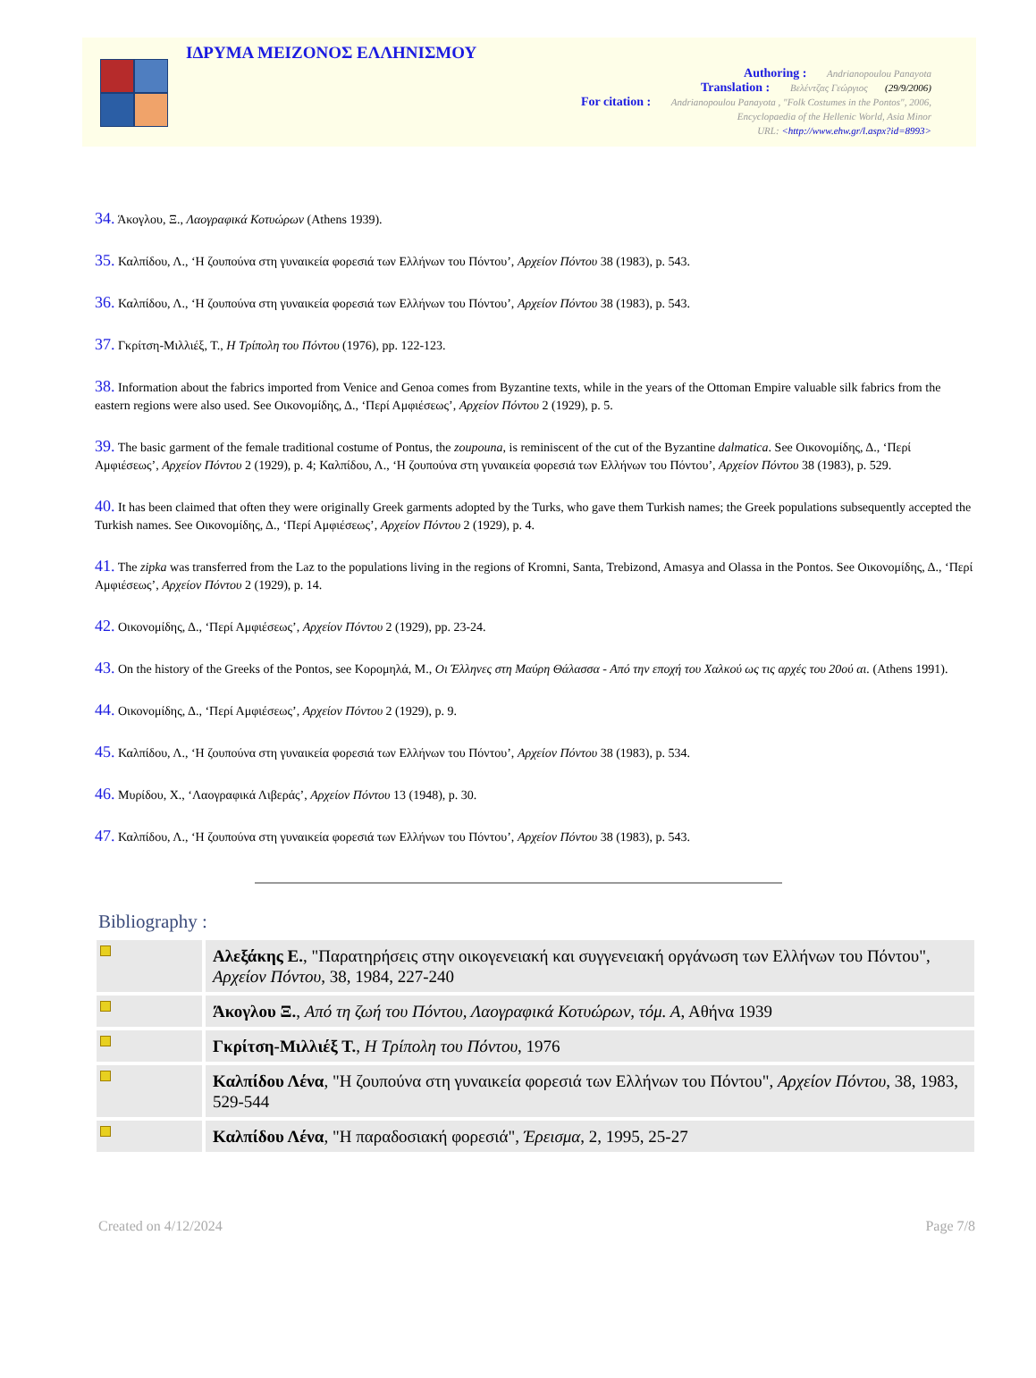ΙΔΡΥΜΑ ΜΕΙΖΟΝΟΣ ΕΛΛΗΝΙΣΜΟΥ
Authoring : Andrianopoulou Panayota
Translation : Βελέντζας Γεώργιος (29/9/2006)
For citation : Andrianopoulou Panayota , "Folk Costumes in the Pontos", 2006,
Encyclopaedia of the Hellenic World, Asia Minor
URL: <http://www.ehw.gr/l.aspx?id=8993>
34. Άκογλου, Ξ., Λαογραφικά Κοτυώρων (Athens 1939).
35. Καλπίδου, Λ., ‘Η ζουπούνα στη γυναικεία φορεσιά των Ελλήνων του Πόντου’, Αρχείον Πόντου 38 (1983), p. 543.
36. Καλπίδου, Λ., ‘Η ζουπούνα στη γυναικεία φορεσιά των Ελλήνων του Πόντου’, Αρχείον Πόντου 38 (1983), p. 543.
37. Γκρίτση-Μιλλιέξ, Τ., Η Τρίπολη του Πόντου (1976), pp. 122-123.
38. Information about the fabrics imported from Venice and Genoa comes from Byzantine texts, while in the years of the Ottoman Empire valuable silk fabrics from the eastern regions were also used. See Οικονομίδης, Δ., ‘Περί Αμφιέσεως’, Αρχείον Πόντου 2 (1929), p. 5.
39. The basic garment of the female traditional costume of Pontus, the zoupouna, is reminiscent of the cut of the Byzantine dalmatica. See Οικονομίδης, Δ., ‘Περί Αμφιέσεως’, Αρχείον Πόντου 2 (1929), p. 4; Καλπίδου, Λ., ‘Η ζουπούνα στη γυναικεία φορεσιά των Ελλήνων του Πόντου’, Αρχείον Πόντου 38 (1983), p. 529.
40. It has been claimed that often they were originally Greek garments adopted by the Turks, who gave them Turkish names; the Greek populations subsequently accepted the Turkish names. See Οικονομίδης, Δ., ‘Περί Αμφιέσεως’, Αρχείον Πόντου 2 (1929), p. 4.
41. The zipka was transferred from the Laz to the populations living in the regions of Kromni, Santa, Trebizond, Amasya and Olassa in the Pontos. See Οικονομίδης, Δ., ‘Περί Αμφιέσεως’, Αρχείον Πόντου 2 (1929), p. 14.
42. Οικονομίδης, Δ., ‘Περί Αμφιέσεως’, Αρχείον Πόντου 2 (1929), pp. 23-24.
43. On the history of the Greeks of the Pontos, see Κορομηλά, Μ., Οι Έλληνες στη Μαύρη Θάλασσα - Από την εποχή του Χαλκού ως τις αρχές του 20ού αι. (Athens 1991).
44. Οικονομίδης, Δ., ‘Περί Αμφιέσεως’, Αρχείον Πόντου 2 (1929), p. 9.
45. Καλπίδου, Λ., ‘Η ζουπούνα στη γυναικεία φορεσιά των Ελλήνων του Πόντου’, Αρχείον Πόντου 38 (1983), p. 534.
46. Μυρίδου, Χ., ‘Λαογραφικά Λιβεράς’, Αρχείον Πόντου 13 (1948), p. 30.
47. Καλπίδου, Λ., ‘Η ζουπούνα στη γυναικεία φορεσιά των Ελλήνων του Πόντου’, Αρχείον Πόντου 38 (1983), p. 543.
Bibliography :
| | Αλεξάκης Ε. , "Παρατηρήσεις στην οικογενειακή και συγγενειακή οργάνωση των Ελλήνων του Πόντου", Αρχείον Πόντου , 38, 1984, 227-240 |
| | Άκογλου Ξ. , Από τη ζωή του Πόντου, Λαογραφικά Κοτυώρων, τόμ. Α , Αθήνα 1939 |
| | Γκρίτση-Μιλλιέξ Τ. , Η Τρίπολη του Πόντου , 1976 |
| | Καλπίδου Λένα , "Η ζουπούνα στη γυναικεία φορεσιά των Ελλήνων του Πόντου", Αρχείον Πόντου , 38, 1983, 529-544 |
| | Καλπίδου Λένα , "Η παραδοσιακή φορεσιά", Έρεισμα , 2, 1995, 25-27 |
Created on 4/12/2024 Page 7/8